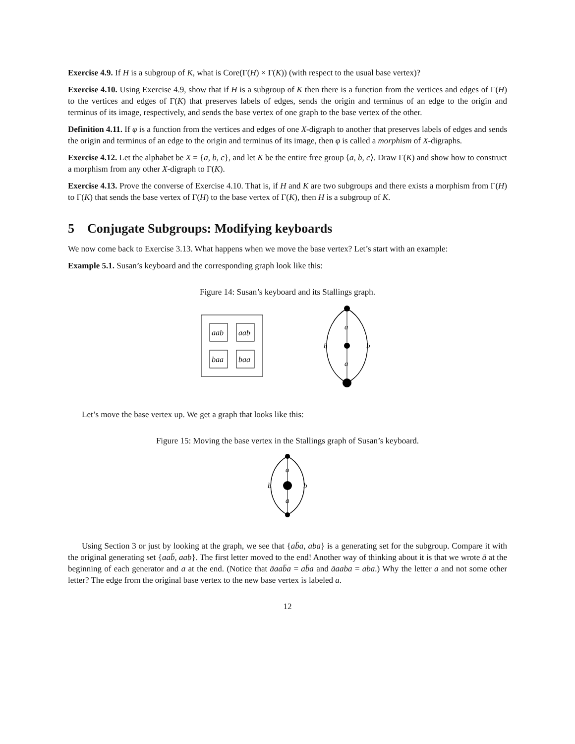Exercise 4.9. If H is a subgroup of K, what is Core(Γ(H) × Γ(K)) (with respect to the usual base vertex)?
Exercise 4.10. Using Exercise 4.9, show that if H is a subgroup of K then there is a function from the vertices and edges of Γ(H) to the vertices and edges of Γ(K) that preserves labels of edges, sends the origin and terminus of an edge to the origin and terminus of its image, respectively, and sends the base vertex of one graph to the base vertex of the other.
Definition 4.11. If φ is a function from the vertices and edges of one X-digraph to another that preserves labels of edges and sends the origin and terminus of an edge to the origin and terminus of its image, then φ is called a morphism of X-digraphs.
Exercise 4.12. Let the alphabet be X = {a, b, c}, and let K be the entire free group ⟨a, b, c⟩. Draw Γ(K) and show how to construct a morphism from any other X-digraph to Γ(K).
Exercise 4.13. Prove the converse of Exercise 4.10. That is, if H and K are two subgroups and there exists a morphism from Γ(H) to Γ(K) that sends the base vertex of Γ(H) to the base vertex of Γ(K), then H is a subgroup of K.
5 Conjugate Subgroups: Modifying keyboards
We now come back to Exercise 3.13. What happens when we move the base vertex? Let’s start with an example:
Example 5.1. Susan’s keyboard and the corresponding graph look like this:
Figure 14: Susan’s keyboard and its Stallings graph.
aab
aab
baa
baa
a
a
b
b
Let’s move the base vertex up. We get a graph that looks like this:
Figure 15: Moving the base vertex in the Stallings graph of Susan’s keyboard.
a
a
b
b
Using Section 3 or just by looking at the graph, we see that {ab̄a, aba} is a generating set for the subgroup. Compare it with the original generating set {aab̄, aab}. The first letter moved to the end! Another way of thinking about it is that we wrote ā at the beginning of each generator and a at the end. (Notice that āaab̄a = ab̄a and āaaba = aba.) Why the letter a and not some other letter? The edge from the original base vertex to the new base vertex is labeled a.
12